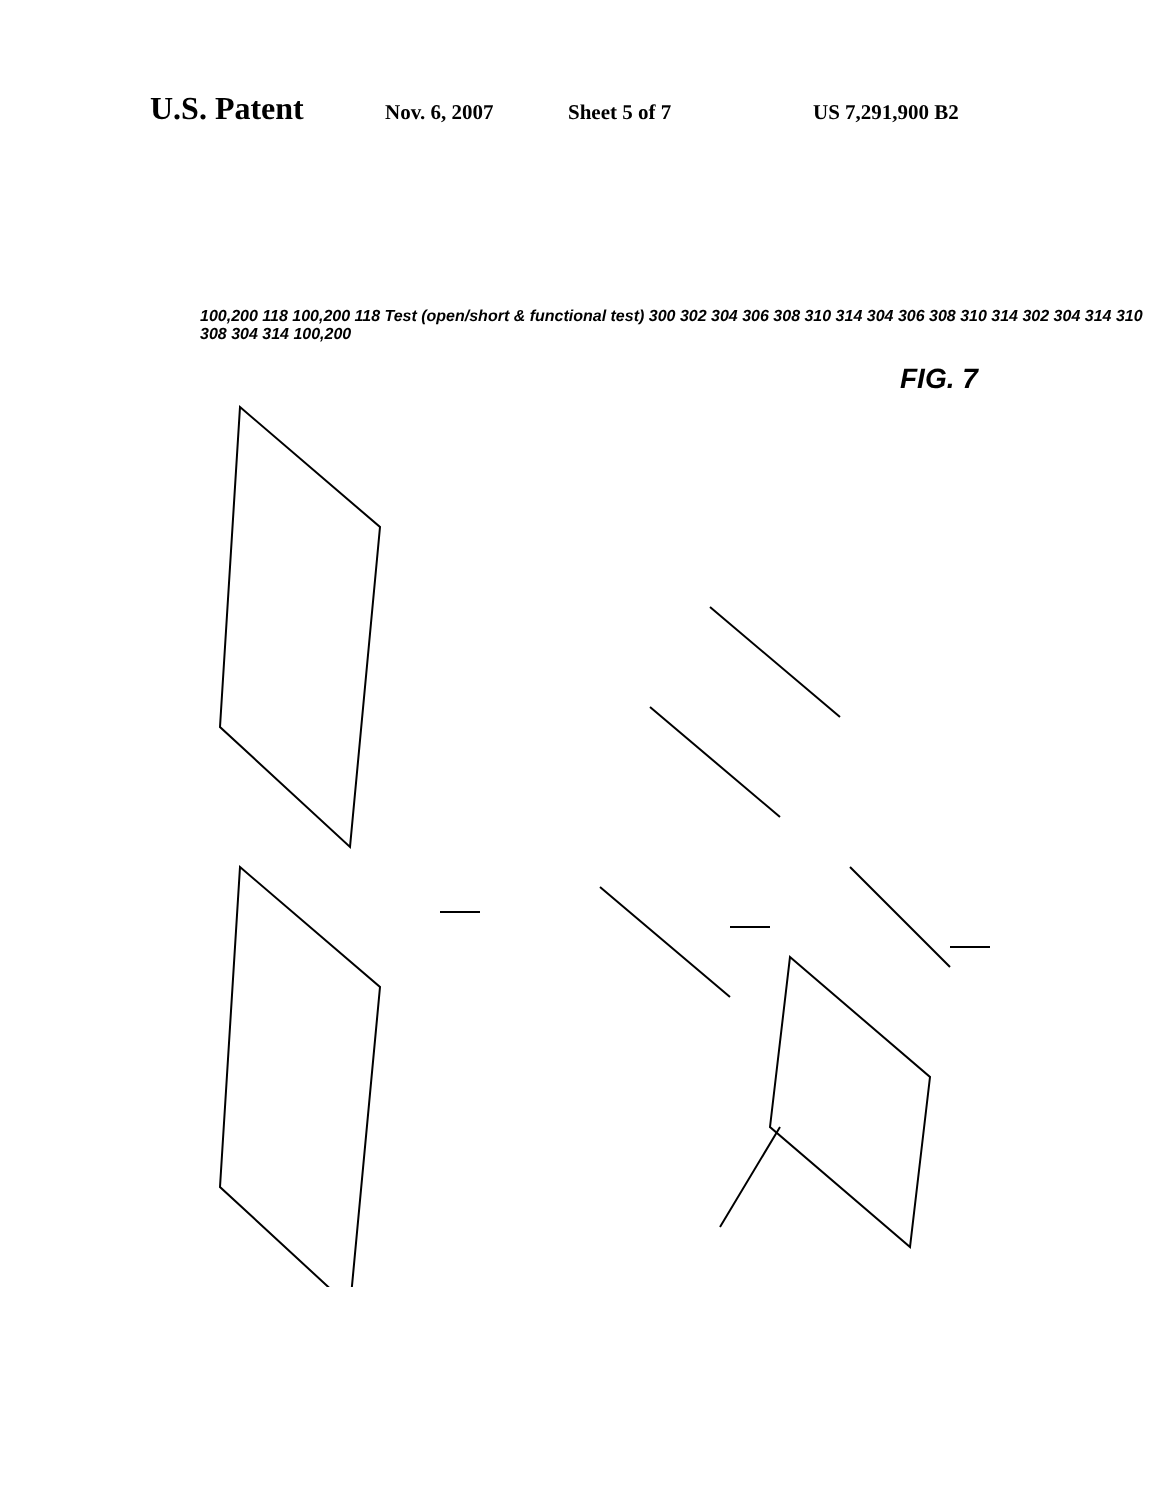U.S. Patent
Nov. 6, 2007 Sheet 5 of 7 US 7,291,900 B2
100,200 118 100,200 118 Test (open/short & functional test) 300 302 304 306 308 310 314 304 306 308 310 314 302 304 314 310 308 304 314 100,200
FIG. 7